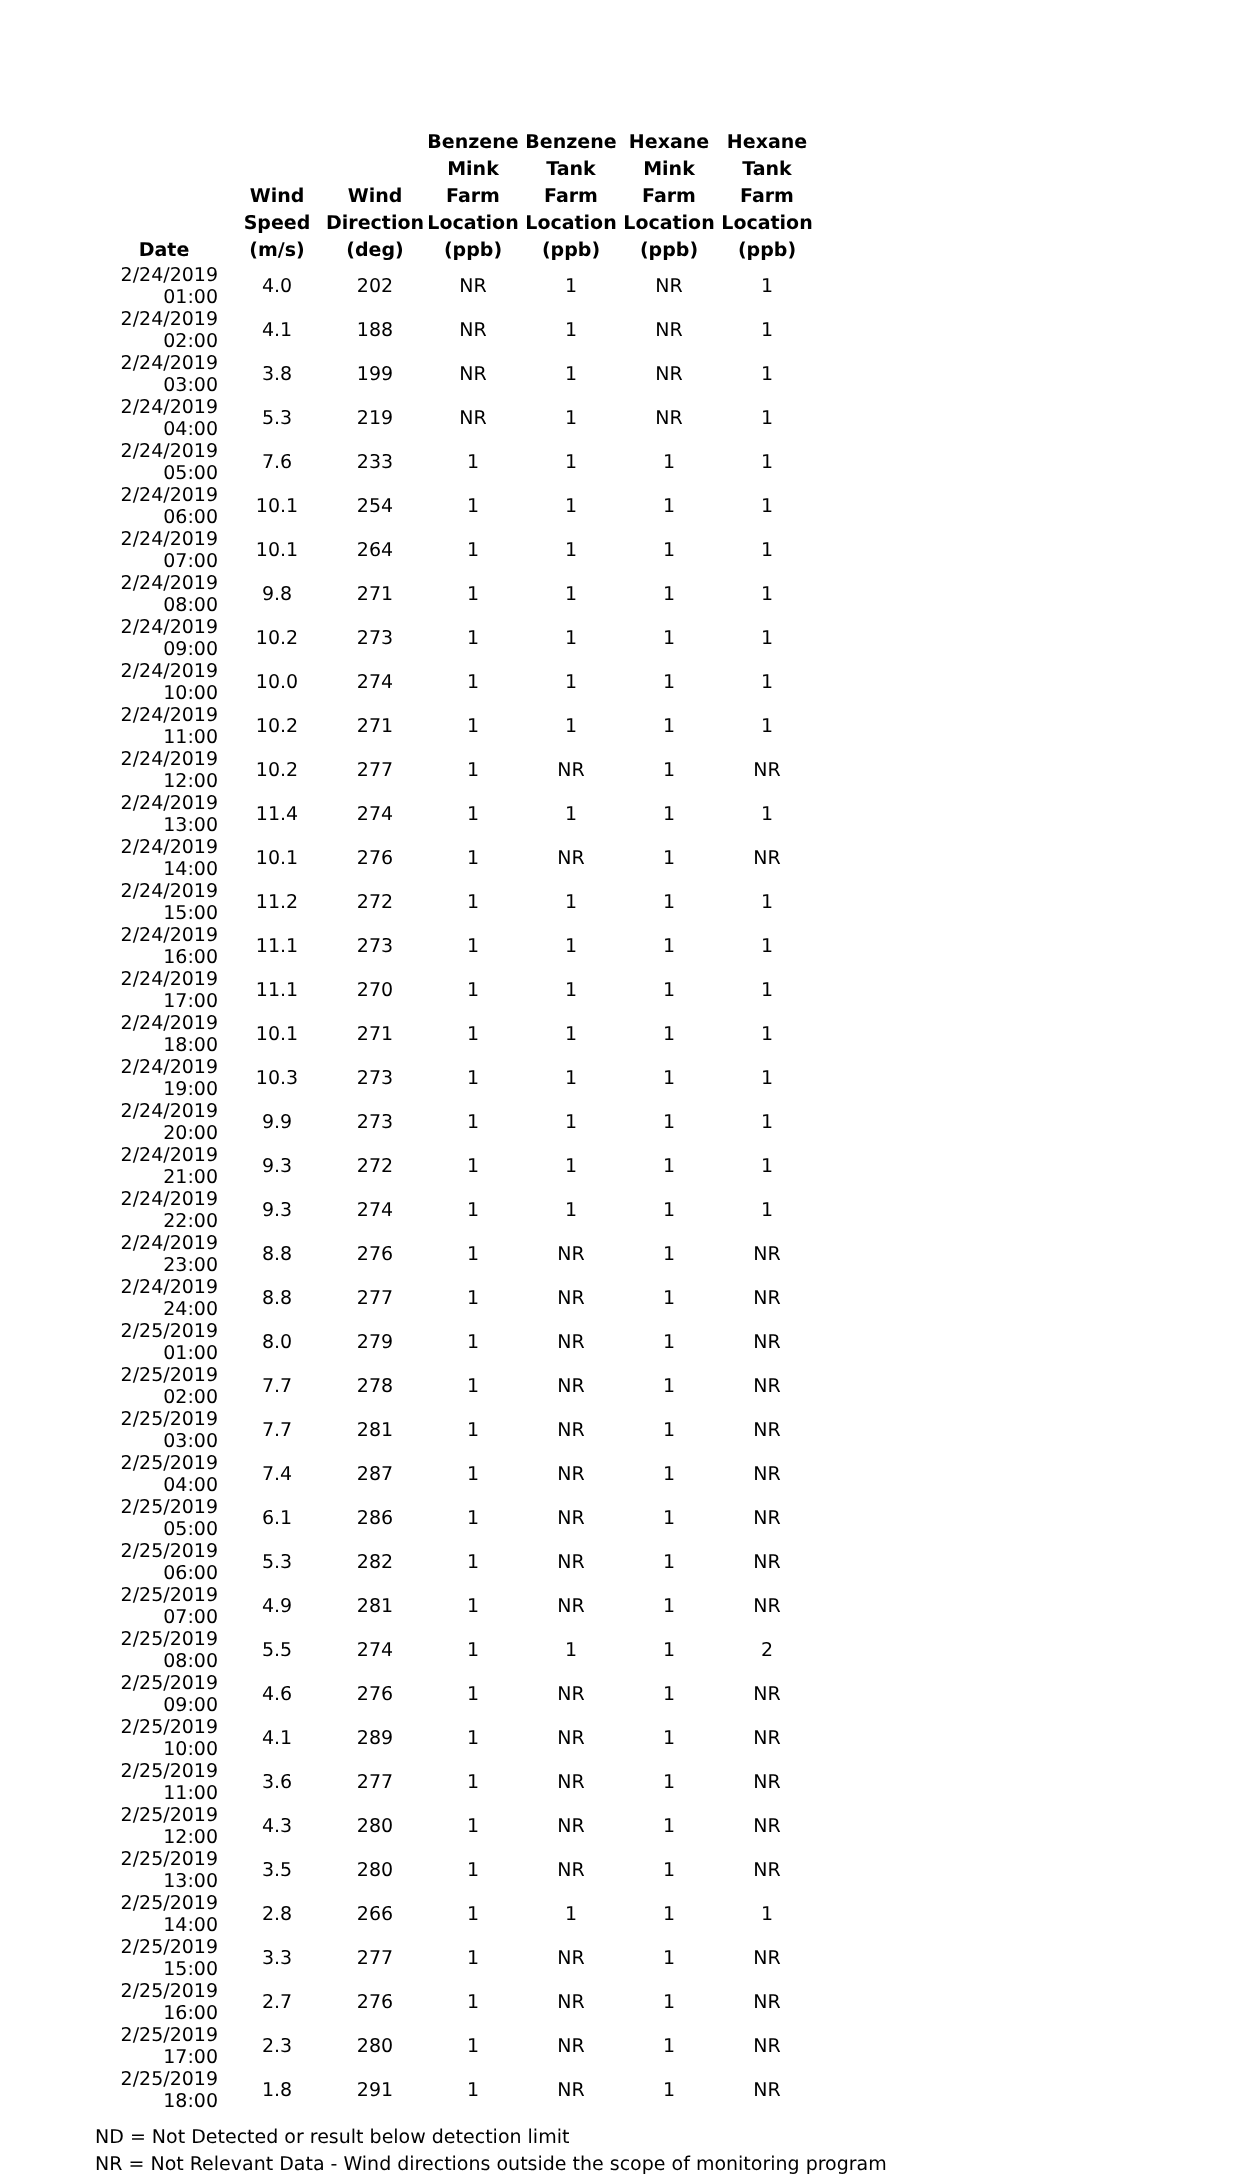| Date | Wind Speed (m/s) | Wind Direction (deg) | Benzene Mink Farm Location (ppb) | Benzene Tank Farm Location (ppb) | Hexane Mink Farm Location (ppb) | Hexane Tank Farm Location (ppb) |
| --- | --- | --- | --- | --- | --- | --- |
| 2/24/2019 01:00 | 4.0 | 202 | NR | 1 | NR | 1 |
| 2/24/2019 02:00 | 4.1 | 188 | NR | 1 | NR | 1 |
| 2/24/2019 03:00 | 3.8 | 199 | NR | 1 | NR | 1 |
| 2/24/2019 04:00 | 5.3 | 219 | NR | 1 | NR | 1 |
| 2/24/2019 05:00 | 7.6 | 233 | 1 | 1 | 1 | 1 |
| 2/24/2019 06:00 | 10.1 | 254 | 1 | 1 | 1 | 1 |
| 2/24/2019 07:00 | 10.1 | 264 | 1 | 1 | 1 | 1 |
| 2/24/2019 08:00 | 9.8 | 271 | 1 | 1 | 1 | 1 |
| 2/24/2019 09:00 | 10.2 | 273 | 1 | 1 | 1 | 1 |
| 2/24/2019 10:00 | 10.0 | 274 | 1 | 1 | 1 | 1 |
| 2/24/2019 11:00 | 10.2 | 271 | 1 | 1 | 1 | 1 |
| 2/24/2019 12:00 | 10.2 | 277 | 1 | NR | 1 | NR |
| 2/24/2019 13:00 | 11.4 | 274 | 1 | 1 | 1 | 1 |
| 2/24/2019 14:00 | 10.1 | 276 | 1 | NR | 1 | NR |
| 2/24/2019 15:00 | 11.2 | 272 | 1 | 1 | 1 | 1 |
| 2/24/2019 16:00 | 11.1 | 273 | 1 | 1 | 1 | 1 |
| 2/24/2019 17:00 | 11.1 | 270 | 1 | 1 | 1 | 1 |
| 2/24/2019 18:00 | 10.1 | 271 | 1 | 1 | 1 | 1 |
| 2/24/2019 19:00 | 10.3 | 273 | 1 | 1 | 1 | 1 |
| 2/24/2019 20:00 | 9.9 | 273 | 1 | 1 | 1 | 1 |
| 2/24/2019 21:00 | 9.3 | 272 | 1 | 1 | 1 | 1 |
| 2/24/2019 22:00 | 9.3 | 274 | 1 | 1 | 1 | 1 |
| 2/24/2019 23:00 | 8.8 | 276 | 1 | NR | 1 | NR |
| 2/24/2019 24:00 | 8.8 | 277 | 1 | NR | 1 | NR |
| 2/25/2019 01:00 | 8.0 | 279 | 1 | NR | 1 | NR |
| 2/25/2019 02:00 | 7.7 | 278 | 1 | NR | 1 | NR |
| 2/25/2019 03:00 | 7.7 | 281 | 1 | NR | 1 | NR |
| 2/25/2019 04:00 | 7.4 | 287 | 1 | NR | 1 | NR |
| 2/25/2019 05:00 | 6.1 | 286 | 1 | NR | 1 | NR |
| 2/25/2019 06:00 | 5.3 | 282 | 1 | NR | 1 | NR |
| 2/25/2019 07:00 | 4.9 | 281 | 1 | NR | 1 | NR |
| 2/25/2019 08:00 | 5.5 | 274 | 1 | 1 | 1 | 2 |
| 2/25/2019 09:00 | 4.6 | 276 | 1 | NR | 1 | NR |
| 2/25/2019 10:00 | 4.1 | 289 | 1 | NR | 1 | NR |
| 2/25/2019 11:00 | 3.6 | 277 | 1 | NR | 1 | NR |
| 2/25/2019 12:00 | 4.3 | 280 | 1 | NR | 1 | NR |
| 2/25/2019 13:00 | 3.5 | 280 | 1 | NR | 1 | NR |
| 2/25/2019 14:00 | 2.8 | 266 | 1 | 1 | 1 | 1 |
| 2/25/2019 15:00 | 3.3 | 277 | 1 | NR | 1 | NR |
| 2/25/2019 16:00 | 2.7 | 276 | 1 | NR | 1 | NR |
| 2/25/2019 17:00 | 2.3 | 280 | 1 | NR | 1 | NR |
| 2/25/2019 18:00 | 1.8 | 291 | 1 | NR | 1 | NR |
ND = Not Detected or result below detection limit
NR = Not Relevant Data - Wind directions outside the scope of monitoring program